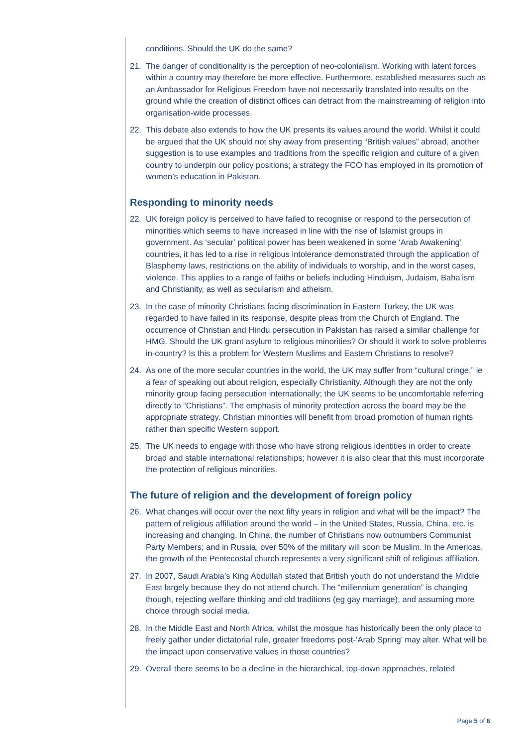conditions. Should the UK do the same?
21. The danger of conditionality is the perception of neo-colonialism. Working with latent forces within a country may therefore be more effective. Furthermore, established measures such as an Ambassador for Religious Freedom have not necessarily translated into results on the ground while the creation of distinct offices can detract from the mainstreaming of religion into organisation-wide processes.
22. This debate also extends to how the UK presents its values around the world. Whilst it could be argued that the UK should not shy away from presenting “British values” abroad, another suggestion is to use examples and traditions from the specific religion and culture of a given country to underpin our policy positions; a strategy the FCO has employed in its promotion of women’s education in Pakistan.
Responding to minority needs
22. UK foreign policy is perceived to have failed to recognise or respond to the persecution of minorities which seems to have increased in line with the rise of Islamist groups in government. As ‘secular’ political power has been weakened in some ‘Arab Awakening’ countries, it has led to a rise in religious intolerance demonstrated through the application of Blasphemy laws, restrictions on the ability of individuals to worship, and in the worst cases, violence. This applies to a range of faiths or beliefs including Hinduism, Judaism, Baha’ism and Christianity, as well as secularism and atheism.
23. In the case of minority Christians facing discrimination in Eastern Turkey, the UK was regarded to have failed in its response, despite pleas from the Church of England. The occurrence of Christian and Hindu persecution in Pakistan has raised a similar challenge for HMG. Should the UK grant asylum to religious minorities? Or should it work to solve problems in-country? Is this a problem for Western Muslims and Eastern Christians to resolve?
24. As one of the more secular countries in the world, the UK may suffer from “cultural cringe,” ie a fear of speaking out about religion, especially Christianity. Although they are not the only minority group facing persecution internationally; the UK seems to be uncomfortable referring directly to “Christians”. The emphasis of minority protection across the board may be the appropriate strategy. Christian minorities will benefit from broad promotion of human rights rather than specific Western support.
25. The UK needs to engage with those who have strong religious identities in order to create broad and stable international relationships; however it is also clear that this must incorporate the protection of religious minorities.
The future of religion and the development of foreign policy
26. What changes will occur over the next fifty years in religion and what will be the impact? The pattern of religious affiliation around the world – in the United States, Russia, China, etc. is increasing and changing. In China, the number of Christians now outnumbers Communist Party Members; and in Russia, over 50% of the military will soon be Muslim. In the Americas, the growth of the Pentecostal church represents a very significant shift of religious affiliation.
27. In 2007, Saudi Arabia’s King Abdullah stated that British youth do not understand the Middle East largely because they do not attend church. The “millennium generation” is changing though, rejecting welfare thinking and old traditions (eg gay marriage), and assuming more choice through social media.
28. In the Middle East and North Africa, whilst the mosque has historically been the only place to freely gather under dictatorial rule, greater freedoms post-‘Arab Spring’ may alter. What will be the impact upon conservative values in those countries?
29. Overall there seems to be a decline in the hierarchical, top-down approaches, related
Page 5 of 6